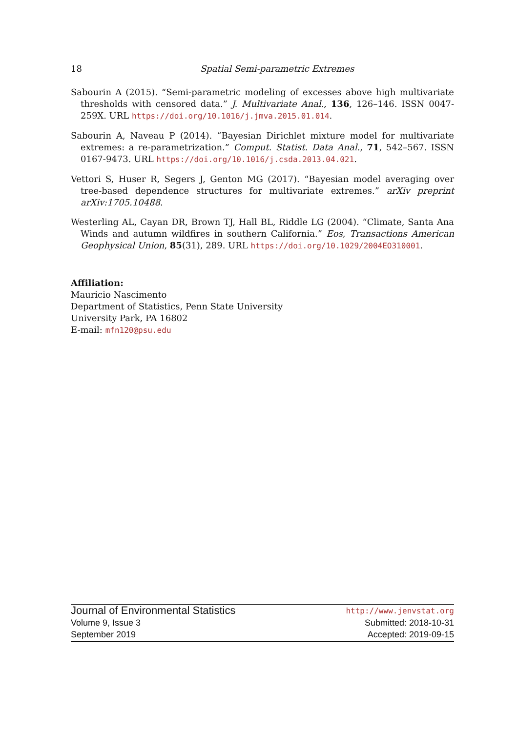18 Spatial Semi-parametric Extremes
Sabourin A (2015). “Semi-parametric modeling of excesses above high multivariate thresholds with censored data.” J. Multivariate Anal., 136, 126–146. ISSN 0047-259X. URL https://doi.org/10.1016/j.jmva.2015.01.014.
Sabourin A, Naveau P (2014). “Bayesian Dirichlet mixture model for multivariate extremes: a re-parametrization.” Comput. Statist. Data Anal., 71, 542–567. ISSN 0167-9473. URL https://doi.org/10.1016/j.csda.2013.04.021.
Vettori S, Huser R, Segers J, Genton MG (2017). “Bayesian model averaging over tree-based dependence structures for multivariate extremes.” arXiv preprint arXiv:1705.10488.
Westerling AL, Cayan DR, Brown TJ, Hall BL, Riddle LG (2004). “Climate, Santa Ana Winds and autumn wildfires in southern California.” Eos, Transactions American Geophysical Union, 85(31), 289. URL https://doi.org/10.1029/2004EO310001.
Affiliation:
Mauricio Nascimento
Department of Statistics, Penn State University
University Park, PA 16802
E-mail: mfn120@psu.edu
Journal of Environmental Statistics
Volume 9, Issue 3
September 2019
http://www.jenvstat.org
Submitted: 2018-10-31
Accepted: 2019-09-15